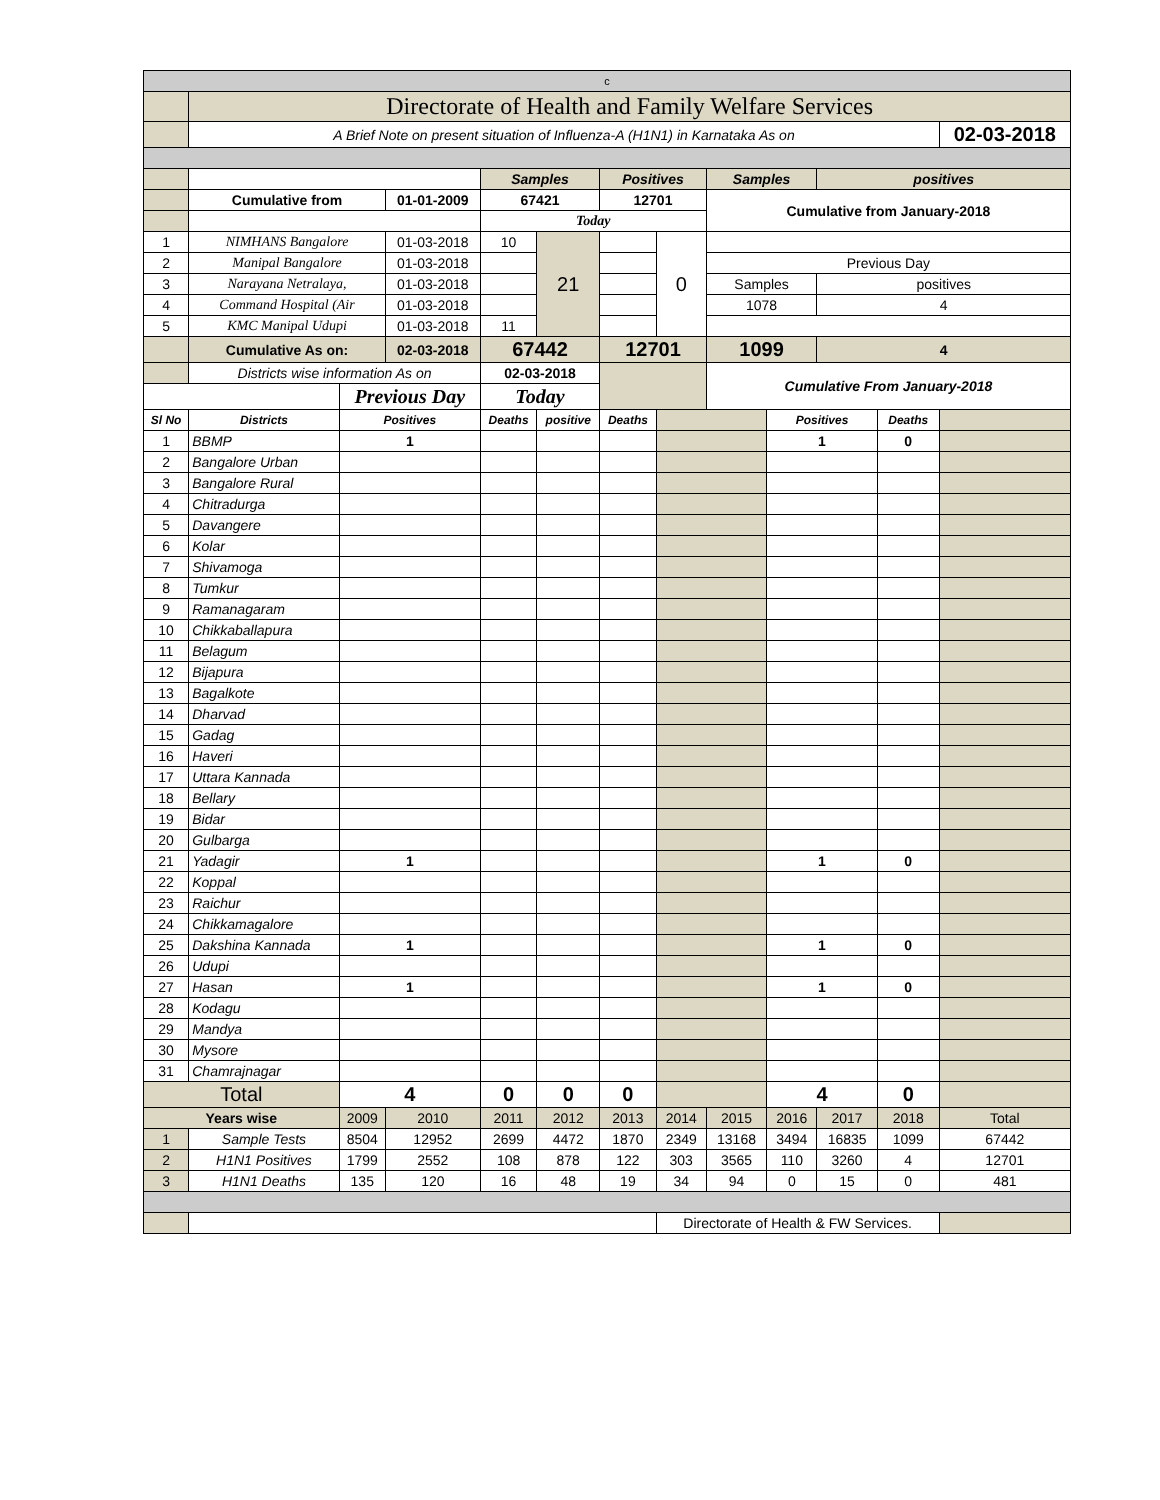| c | | | | | | | | | | | | |
| | Directorate of Health and Family Welfare Services | | | | | | | | | | | |
| | A Brief Note on present situation of Influenza-A (H1N1) in Karnataka As on | | | | | | | | | | | 02-03-2018 |
| | | | | Samples | | Positives | | Samples | | positives | | |
| | Cumulative from | | 01-01-2009 | 67421 | | 12701 | | Cumulative from January-2018 | | | | |
| | | | | Today | | | | | | | | |
| 1 | NIMHANS Bangalore | | 01-03-2018 | 10 | 21 | | 0 | | | | | |
| 2 | Manipal Bangalore | | 01-03-2018 | | | | | Previous Day | | | | |
| 3 | Narayana Netralaya, | | 01-03-2018 | | | | | Samples | | positives | | |
| 4 | Command Hospital (Air | | 01-03-2018 | | | | | 1078 | | 4 | | |
| 5 | KMC Manipal Udupi | | 01-03-2018 | 11 | | | | | | | | |
| | Cumulative As on: | | 02-03-2018 | 67442 | | 12701 | | 1099 | | 4 | | |
| | Districts wise information As on | | | 02-03-2018 | | | | Cumulative From January-2018 | | | | |
| | | Previous Day | | Today | | | | | | | | |
| Sl No | Districts | Positives | | Deaths | positive | Deaths | | | Positives | | Deaths | |
| 1 | BBMP | 1 | | | | | | | 1 | | 0 | |
| 2 | Bangalore Urban | | | | | | | | | | | |
| 3 | Bangalore Rural | | | | | | | | | | | |
| 4 | Chitradurga | | | | | | | | | | | |
| 5 | Davangere | | | | | | | | | | | |
| 6 | Kolar | | | | | | | | | | | |
| 7 | Shivamoga | | | | | | | | | | | |
| 8 | Tumkur | | | | | | | | | | | |
| 9 | Ramanagaram | | | | | | | | | | | |
| 10 | Chikkaballapura | | | | | | | | | | | |
| 11 | Belagum | | | | | | | | | | | |
| 12 | Bijapura | | | | | | | | | | | |
| 13 | Bagalkote | | | | | | | | | | | |
| 14 | Dharvad | | | | | | | | | | | |
| 15 | Gadag | | | | | | | | | | | |
| 16 | Haveri | | | | | | | | | | | |
| 17 | Uttara Kannada | | | | | | | | | | | |
| 18 | Bellary | | | | | | | | | | | |
| 19 | Bidar | | | | | | | | | | | |
| 20 | Gulbarga | | | | | | | | | | | |
| 21 | Yadagir | 1 | | | | | | | 1 | | 0 | |
| 22 | Koppal | | | | | | | | | | | |
| 23 | Raichur | | | | | | | | | | | |
| 24 | Chikkamagalore | | | | | | | | | | | |
| 25 | Dakshina Kannada | 1 | | | | | | | 1 | | 0 | |
| 26 | Udupi | | | | | | | | | | | |
| 27 | Hasan | 1 | | | | | | | 1 | | 0 | |
| 28 | Kodagu | | | | | | | | | | | |
| 29 | Mandya | | | | | | | | | | | |
| 30 | Mysore | | | | | | | | | | | |
| 31 | Chamrajnagar | | | | | | | | | | | |
| Total | | 4 | | 0 | 0 | 0 | | | 4 | | 0 | |
| Years wise | | 2009 | 2010 | 2011 | 2012 | 2013 | 2014 | 2015 | 2016 | 2017 | 2018 | Total |
| 1 | Sample Tests | 8504 | 12952 | 2699 | 4472 | 1870 | 2349 | 13168 | 3494 | 16835 | 1099 | 67442 |
| 2 | H1N1 Positives | 1799 | 2552 | 108 | 878 | 122 | 303 | 3565 | 110 | 3260 | 4 | 12701 |
| 3 | H1N1 Deaths | 135 | 120 | 16 | 48 | 19 | 34 | 94 | 0 | 15 | 0 | 481 |
| | | | | | | | Directorate of Health & FW Services. | | | | | |